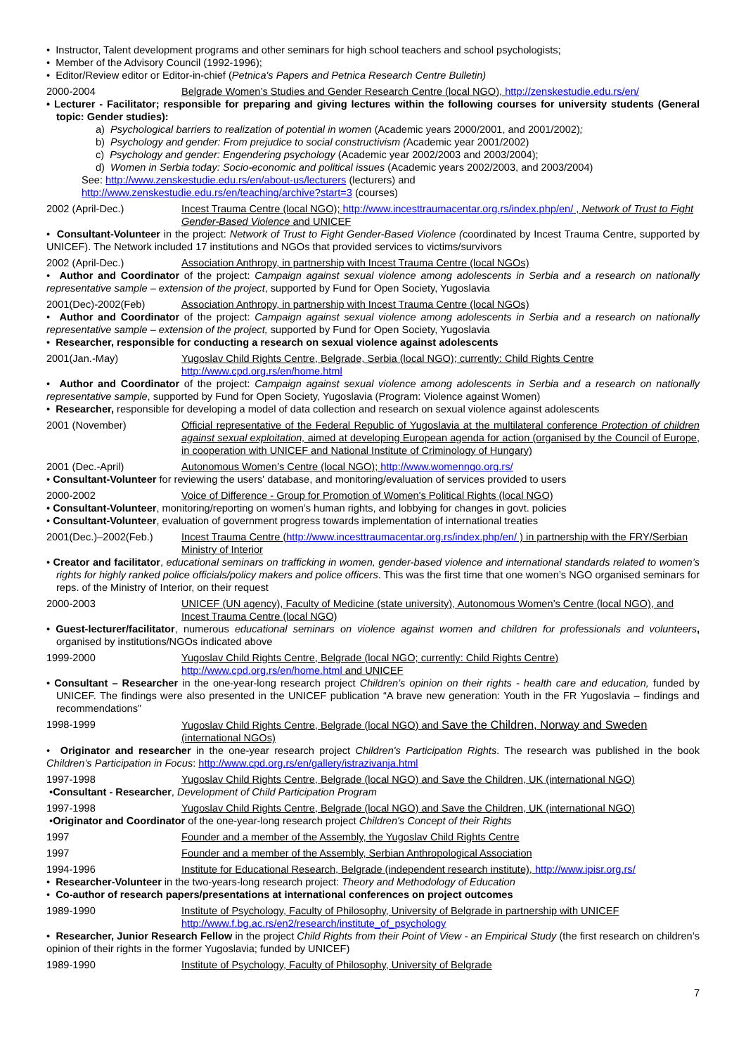• Instructor, Talent development programs and other seminars for high school teachers and school psychologists;
• Member of the Advisory Council (1992-1996);
• Editor/Review editor or Editor-in-chief (Petnica's Papers and Petnica Research Centre Bulletin)
2000-2004 Belgrade Women’s Studies and Gender Research Centre (local NGO), http://zenskestudie.edu.rs/en/
• Lecturer - Facilitator; responsible for preparing and giving lectures within the following courses for university students (General topic: Gender studies):
a) Psychological barriers to realization of potential in women (Academic years 2000/2001, and 2001/2002);
b) Psychology and gender: From prejudice to social constructivism (Academic year 2001/2002)
c) Psychology and gender: Engendering psychology (Academic year 2002/2003 and 2003/2004);
d) Women in Serbia today: Socio-economic and political issues (Academic years 2002/2003, and 2003/2004)
See: http://www.zenskestudie.edu.rs/en/about-us/lecturers (lecturers) and
http://www.zenskestudie.edu.rs/en/teaching/archive?start=3 (courses)
2002 (April-Dec.) Incest Trauma Centre (local NGO); http://www.incesttraumacentar.org.rs/index.php/en/ , Network of Trust to Fight Gender-Based Violence and UNICEF
• Consultant-Volunteer in the project: Network of Trust to Fight Gender-Based Violence (coordinated by Incest Trauma Centre, supported by UNICEF). The Network included 17 institutions and NGOs that provided services to victims/survivors
2002 (April-Dec.) Association Anthropy, in partnership with Incest Trauma Centre (local NGOs)
• Author and Coordinator of the project: Campaign against sexual violence among adolescents in Serbia and a research on nationally representative sample – extension of the project, supported by Fund for Open Society, Yugoslavia
2001(Dec)-2002(Feb) Association Anthropy, in partnership with Incest Trauma Centre (local NGOs)
• Author and Coordinator of the project: Campaign against sexual violence among adolescents in Serbia and a research on nationally representative sample – extension of the project, supported by Fund for Open Society, Yugoslavia
• Researcher, responsible for conducting a research on sexual violence against adolescents
2001(Jan.-May) Yugoslav Child Rights Centre, Belgrade, Serbia (local NGO); currently: Child Rights Centre http://www.cpd.org.rs/en/home.html
• Author and Coordinator of the project: Campaign against sexual violence among adolescents in Serbia and a research on nationally representative sample, supported by Fund for Open Society, Yugoslavia (Program: Violence against Women)
• Researcher, responsible for developing a model of data collection and research on sexual violence against adolescents
2001 (November) Official representative of the Federal Republic of Yugoslavia at the multilateral conference Protection of children against sexual exploitation, aimed at developing European agenda for action (organised by the Council of Europe, in cooperation with UNICEF and National Institute of Criminology of Hungary)
2001 (Dec.-April) Autonomous Women’s Centre (local NGO); http://www.womenngo.org.rs/
• Consultant-Volunteer for reviewing the users' database, and monitoring/evaluation of services provided to users
2000-2002 Voice of Difference - Group for Promotion of Women's Political Rights (local NGO)
• Consultant-Volunteer, monitoring/reporting on women’s human rights, and lobbying for changes in govt. policies
• Consultant-Volunteer, evaluation of government progress towards implementation of international treaties
2001(Dec.)–2002(Feb.) Incest Trauma Centre (http://www.incesttraumacentar.org.rs/index.php/en/ ) in partnership with the FRY/Serbian Ministry of Interior
• Creator and facilitator, educational seminars on trafficking in women, gender-based violence and international standards related to women’s rights for highly ranked police officials/policy makers and police officers. This was the first time that one women’s NGO organised seminars for reps. of the Ministry of Interior, on their request
2000-2003 UNICEF (UN agency), Faculty of Medicine (state university), Autonomous Women’s Centre (local NGO), and Incest Trauma Centre (local NGO)
• Guest-lecturer/facilitator, numerous educational seminars on violence against women and children for professionals and volunteers, organised by institutions/NGOs indicated above
1999-2000 Yugoslav Child Rights Centre, Belgrade (local NGO; currently: Child Rights Centre) http://www.cpd.org.rs/en/home.html and UNICEF
• Consultant – Researcher in the one-year-long research project Children’s opinion on their rights - health care and education, funded by UNICEF. The findings were also presented in the UNICEF publication “A brave new generation: Youth in the FR Yugoslavia – findings and recommendations”
1998-1999 Yugoslav Child Rights Centre, Belgrade (local NGO) and Save the Children, Norway and Sweden (international NGOs)
• Originator and researcher in the one-year research project Children's Participation Rights. The research was published in the book Children’s Participation in Focus: http://www.cpd.org.rs/en/gallery/istrazivanja.html
1997-1998 Yugoslav Child Rights Centre, Belgrade (local NGO) and Save the Children, UK (international NGO)
•Consultant - Researcher, Development of Child Participation Program
1997-1998 Yugoslav Child Rights Centre, Belgrade (local NGO) and Save the Children, UK (international NGO)
•Originator and Coordinator of the one-year-long research project Children's Concept of their Rights
1997 Founder and a member of the Assembly, the Yugoslav Child Rights Centre
1997 Founder and a member of the Assembly, Serbian Anthropological Association
1994-1996 Institute for Educational Research, Belgrade (independent research institute), http://www.ipisr.org.rs/
• Researcher-Volunteer in the two-years-long research project: Theory and Methodology of Education
• Co-author of research papers/presentations at international conferences on project outcomes
1989-1990 Institute of Psychology, Faculty of Philosophy, University of Belgrade in partnership with UNICEF http://www.f.bg.ac.rs/en2/research/institute_of_psychology
• Researcher, Junior Research Fellow in the project Child Rights from their Point of View - an Empirical Study (the first research on children’s opinion of their rights in the former Yugoslavia; funded by UNICEF)
1989-1990 Institute of Psychology, Faculty of Philosophy, University of Belgrade
7